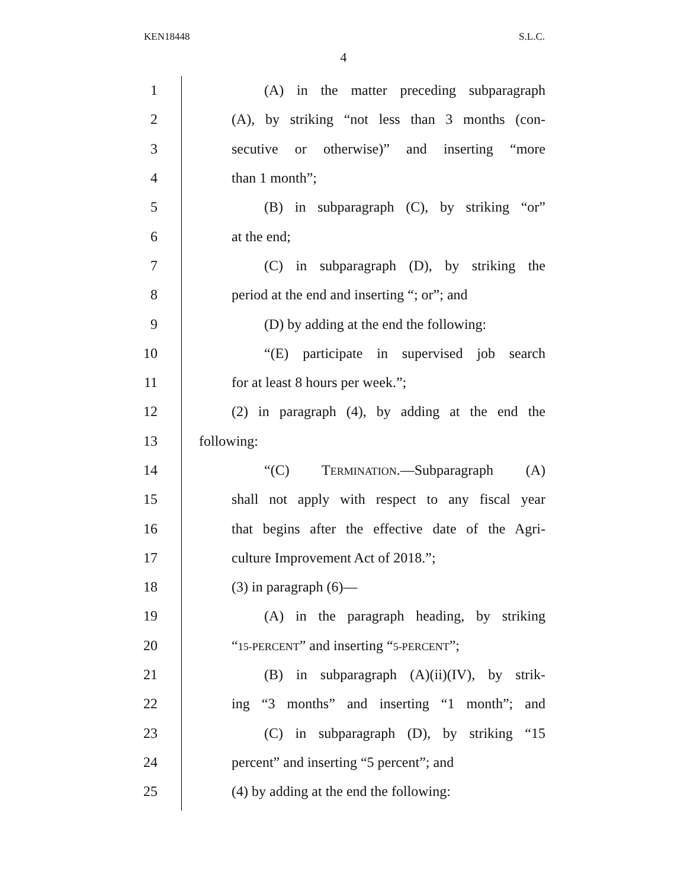KEN18448 S.L.C.
4
1 (A) in the matter preceding subparagraph
2 (A), by striking “not less than 3 months (con-
3 secutive or otherwise)” and inserting “more
4 than 1 month”;
5 (B) in subparagraph (C), by striking “or”
6 at the end;
7 (C) in subparagraph (D), by striking the
8 period at the end and inserting “; or”; and
9 (D) by adding at the end the following:
10 “(E) participate in supervised job search
11 for at least 8 hours per week.”;
12 (2) in paragraph (4), by adding at the end the
13 following:
14 “(C) TERMINATION.—Subparagraph (A)
15 shall not apply with respect to any fiscal year
16 that begins after the effective date of the Agri-
17 culture Improvement Act of 2018.”;
18 (3) in paragraph (6)—
19 (A) in the paragraph heading, by striking
20 “15-PERCENT” and inserting “5-PERCENT”;
21 (B) in subparagraph (A)(ii)(IV), by strik-
22 ing “3 months” and inserting “1 month”; and
23 (C) in subparagraph (D), by striking “15
24 percent” and inserting “5 percent”; and
25 (4) by adding at the end the following: